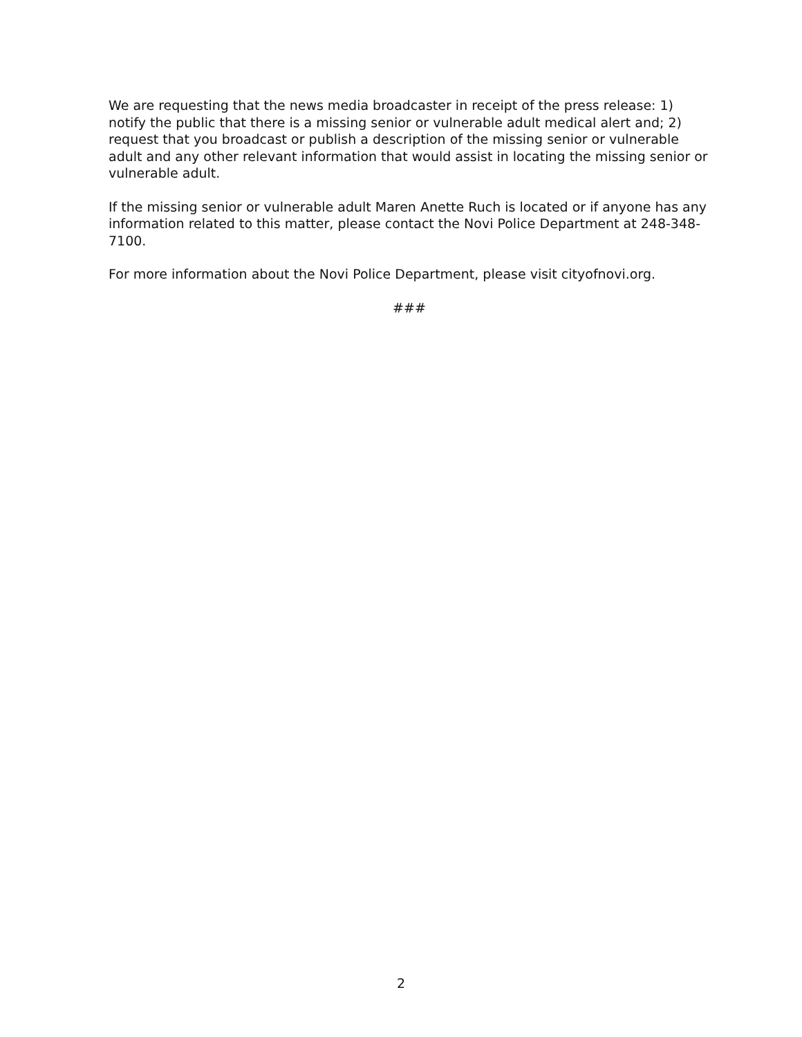We are requesting that the news media broadcaster in receipt of the press release: 1) notify the public that there is a missing senior or vulnerable adult medical alert and; 2) request that you broadcast or publish a description of the missing senior or vulnerable adult and any other relevant information that would assist in locating the missing senior or vulnerable adult.
If the missing senior or vulnerable adult Maren Anette Ruch is located or if anyone has any information related to this matter, please contact the Novi Police Department at 248-348-7100.
For more information about the Novi Police Department, please visit cityofnovi.org.
###
2